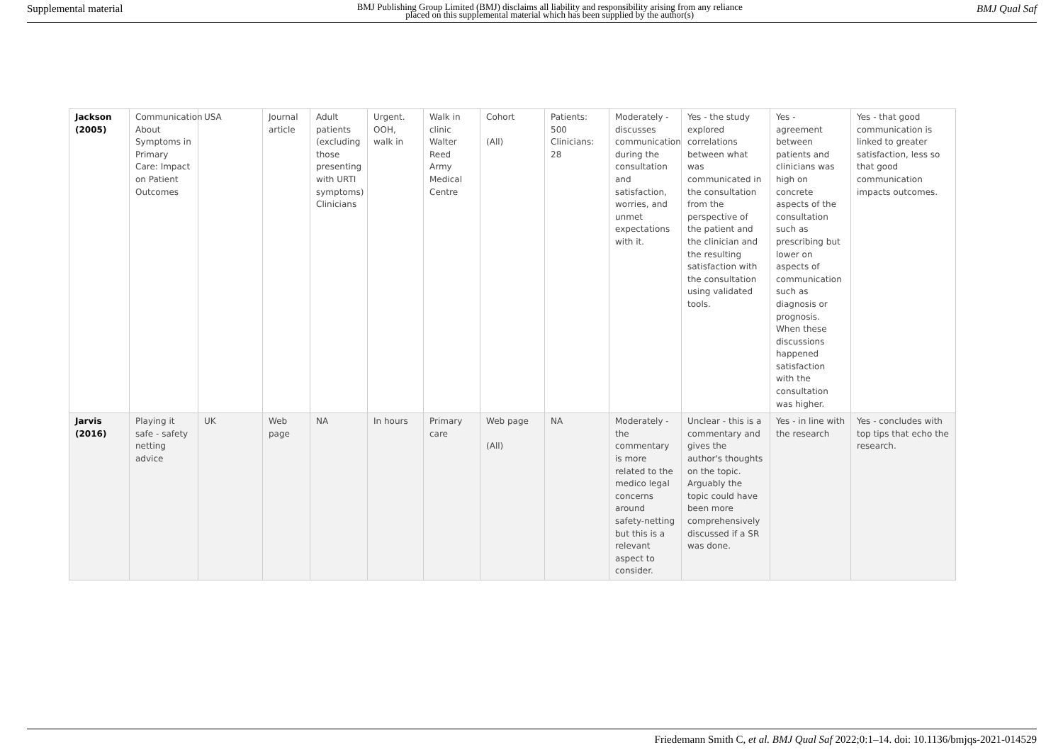Supplemental material BMJ Publishing Group Limited (BMJ) disclaims all liability and responsibility arising from any reliance
placed on this supplemental material which has been supplied by the author(s) BMJ Qual Saf
| Jackson (2005) | Communication About Symptoms in Primary Care: Impact on Patient Outcomes | USA | Journal article | Adult patients (excluding those presenting with URTI symptoms) Clinicians | Urgent. OOH, walk in | Walk in clinic Walter Reed Army Medical Centre | Cohort (All) | Patients: 500 Clinicians: 28 | Moderately - discusses communication during the consultation and satisfaction, worries, and unmet expectations with it. | Yes - the study explored correlations between what was communicated in the consultation from the perspective of the patient and the clinician and the resulting satisfaction with the consultation using validated tools. | Yes - agreement between patients and clinicians was high on concrete aspects of the consultation such as prescribing but lower on aspects of communication such as diagnosis or prognosis. When these discussions happened satisfaction with the consultation was higher. | Yes - that good communication is linked to greater satisfaction, less so that good communication impacts outcomes. |
| Jarvis (2016) | Playing it safe - safety netting advice | UK | Web page | NA | In hours | Primary care | Web page (All) | NA | Moderately - the commentary is more related to the medico legal concerns around safety-netting but this is a relevant aspect to consider. | Unclear - this is a commentary and gives the author's thoughts on the topic. Arguably the topic could have been more comprehensively discussed if a SR was done. | Yes - in line with the research | Yes - concludes with top tips that echo the research. |
Friedemann Smith C, et al. BMJ Qual Saf 2022;0:1–14. doi: 10.1136/bmjqs-2021-014529